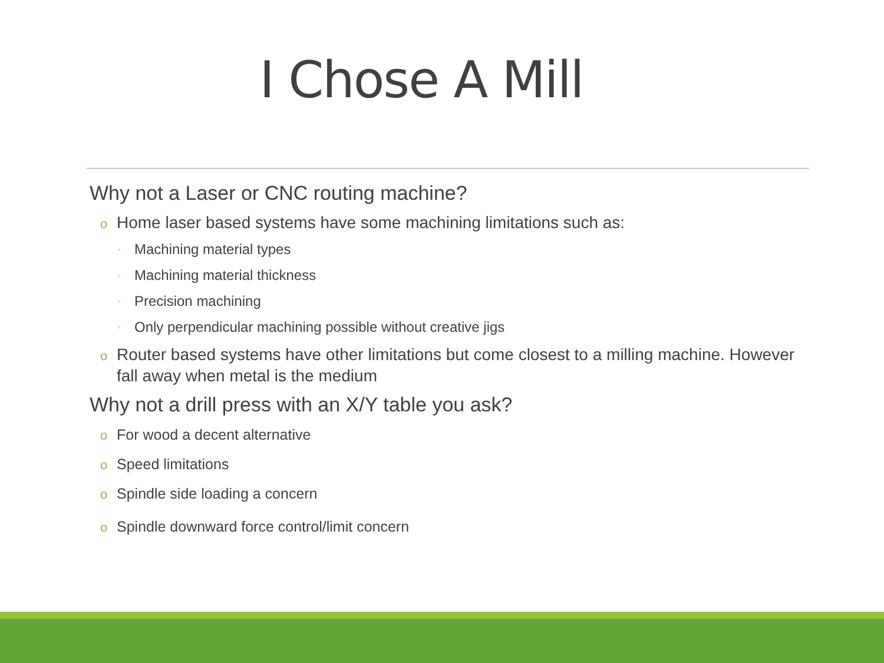I Chose A Mill
Why not a Laser or CNC routing machine?
o Home laser based systems have some machining limitations such as:
◦ Machining material types
◦ Machining material thickness
◦ Precision machining
◦ Only perpendicular machining possible without creative jigs
o Router based systems have other limitations but come closest to a milling machine. However fall away when metal is the medium
Why not a drill press with an X/Y table you ask?
o For wood a decent alternative
o Speed limitations
o Spindle side loading a concern
o Spindle downward force control/limit concern